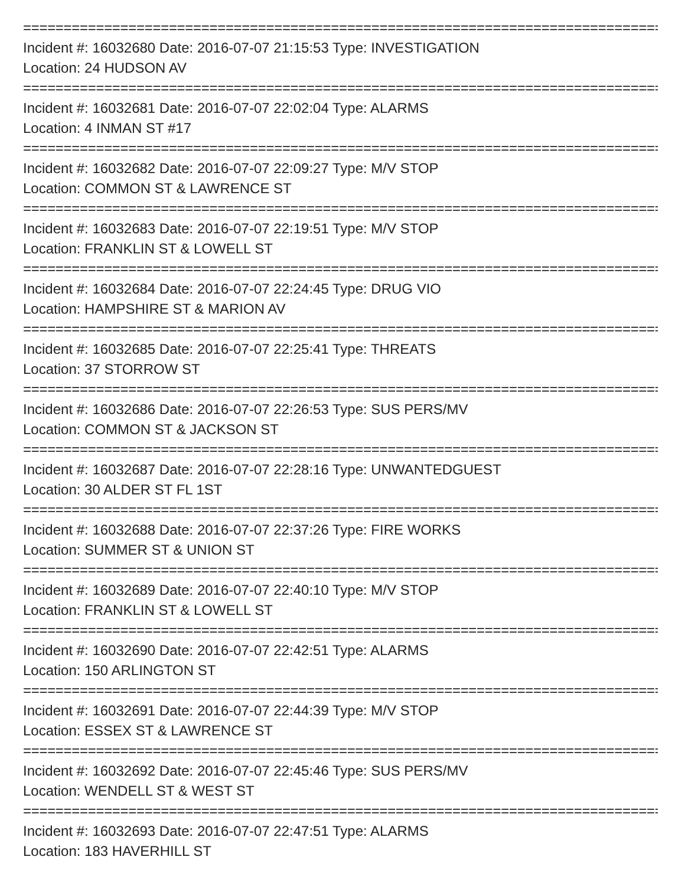===============================================================================
Incident #: 16032680 Date: 2016-07-07 21:15:53 Type: INVESTIGATION
Location: 24 HUDSON AV
===============================================================================
Incident #: 16032681 Date: 2016-07-07 22:02:04 Type: ALARMS
Location: 4 INMAN ST #17
===============================================================================
Incident #: 16032682 Date: 2016-07-07 22:09:27 Type: M/V STOP
Location: COMMON ST & LAWRENCE ST
===============================================================================
Incident #: 16032683 Date: 2016-07-07 22:19:51 Type: M/V STOP
Location: FRANKLIN ST & LOWELL ST
===============================================================================
Incident #: 16032684 Date: 2016-07-07 22:24:45 Type: DRUG VIO
Location: HAMPSHIRE ST & MARION AV
===============================================================================
Incident #: 16032685 Date: 2016-07-07 22:25:41 Type: THREATS
Location: 37 STORROW ST
===============================================================================
Incident #: 16032686 Date: 2016-07-07 22:26:53 Type: SUS PERS/MV
Location: COMMON ST & JACKSON ST
===============================================================================
Incident #: 16032687 Date: 2016-07-07 22:28:16 Type: UNWANTEDGUEST
Location: 30 ALDER ST FL 1ST
===============================================================================
Incident #: 16032688 Date: 2016-07-07 22:37:26 Type: FIRE WORKS
Location: SUMMER ST & UNION ST
===============================================================================
Incident #: 16032689 Date: 2016-07-07 22:40:10 Type: M/V STOP
Location: FRANKLIN ST & LOWELL ST
===============================================================================
Incident #: 16032690 Date: 2016-07-07 22:42:51 Type: ALARMS
Location: 150 ARLINGTON ST
===============================================================================
Incident #: 16032691 Date: 2016-07-07 22:44:39 Type: M/V STOP
Location: ESSEX ST & LAWRENCE ST
===============================================================================
Incident #: 16032692 Date: 2016-07-07 22:45:46 Type: SUS PERS/MV
Location: WENDELL ST & WEST ST
===============================================================================
Incident #: 16032693 Date: 2016-07-07 22:47:51 Type: ALARMS
Location: 183 HAVERHILL ST